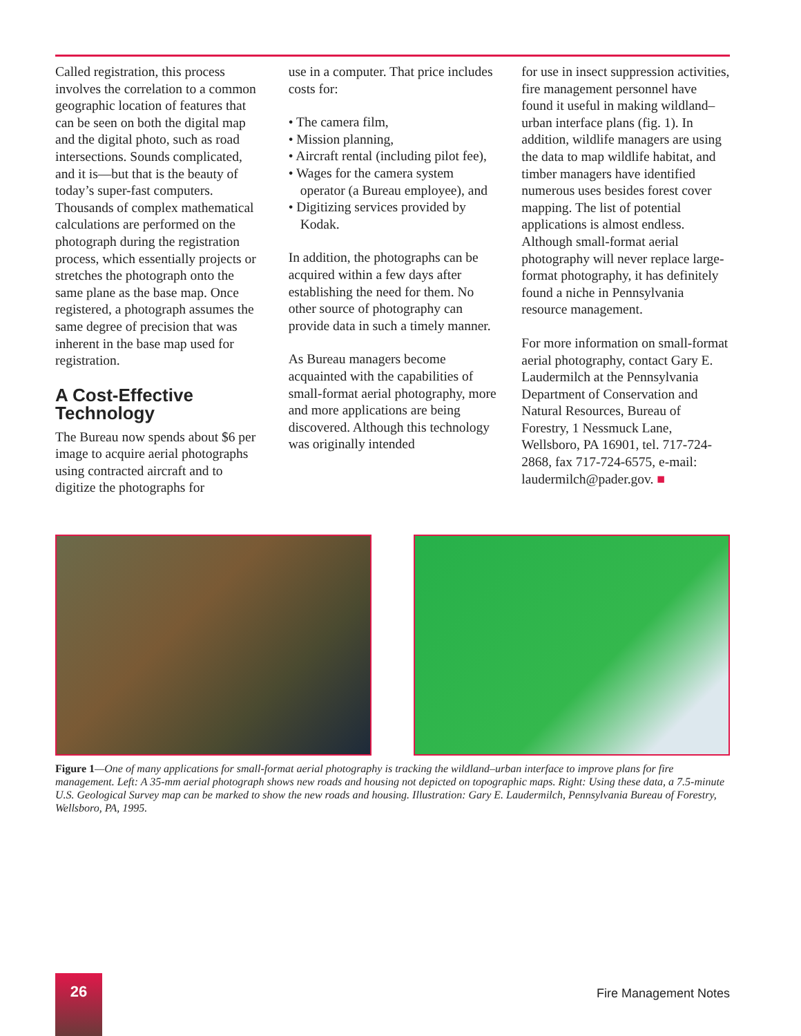Called registration, this process involves the correlation to a common geographic location of features that can be seen on both the digital map and the digital photo, such as road intersections. Sounds complicated, and it is—but that is the beauty of today’s super-fast computers. Thousands of complex mathematical calculations are performed on the photograph during the registration process, which essentially projects or stretches the photograph onto the same plane as the base map. Once registered, a photograph assumes the same degree of precision that was inherent in the base map used for registration.
A Cost-Effective Technology
The Bureau now spends about $6 per image to acquire aerial photographs using contracted aircraft and to digitize the photographs for
use in a computer. That price includes costs for:
• The camera film,
• Mission planning,
• Aircraft rental (including pilot fee),
• Wages for the camera system operator (a Bureau employee), and
• Digitizing services provided by Kodak.
In addition, the photographs can be acquired within a few days after establishing the need for them. No other source of photography can provide data in such a timely manner.
As Bureau managers become acquainted with the capabilities of small-format aerial photography, more and more applications are being discovered. Although this technology was originally intended
for use in insect suppression activities, fire management personnel have found it useful in making wildland–urban interface plans (fig. 1). In addition, wildlife managers are using the data to map wildlife habitat, and timber managers have identified numerous uses besides forest cover mapping. The list of potential applications is almost endless. Although small-format aerial photography will never replace large-format photography, it has definitely found a niche in Pennsylvania resource management.
For more information on small-format aerial photography, contact Gary E. Laudermilch at the Pennsylvania Department of Conservation and Natural Resources, Bureau of Forestry, 1 Nessmuck Lane, Wellsboro, PA 16901, tel. 717-724-2868, fax 717-724-6575, e-mail: laudermilch@pader.gov. ■
Figure 1—One of many applications for small-format aerial photography is tracking the wildland–urban interface to improve plans for fire management. Left: A 35-mm aerial photograph shows new roads and housing not depicted on topographic maps. Right: Using these data, a 7.5-minute U.S. Geological Survey map can be marked to show the new roads and housing. Illustration: Gary E. Laudermilch, Pennsylvania Bureau of Forestry, Wellsboro, PA, 1995.
26
Fire Management Notes